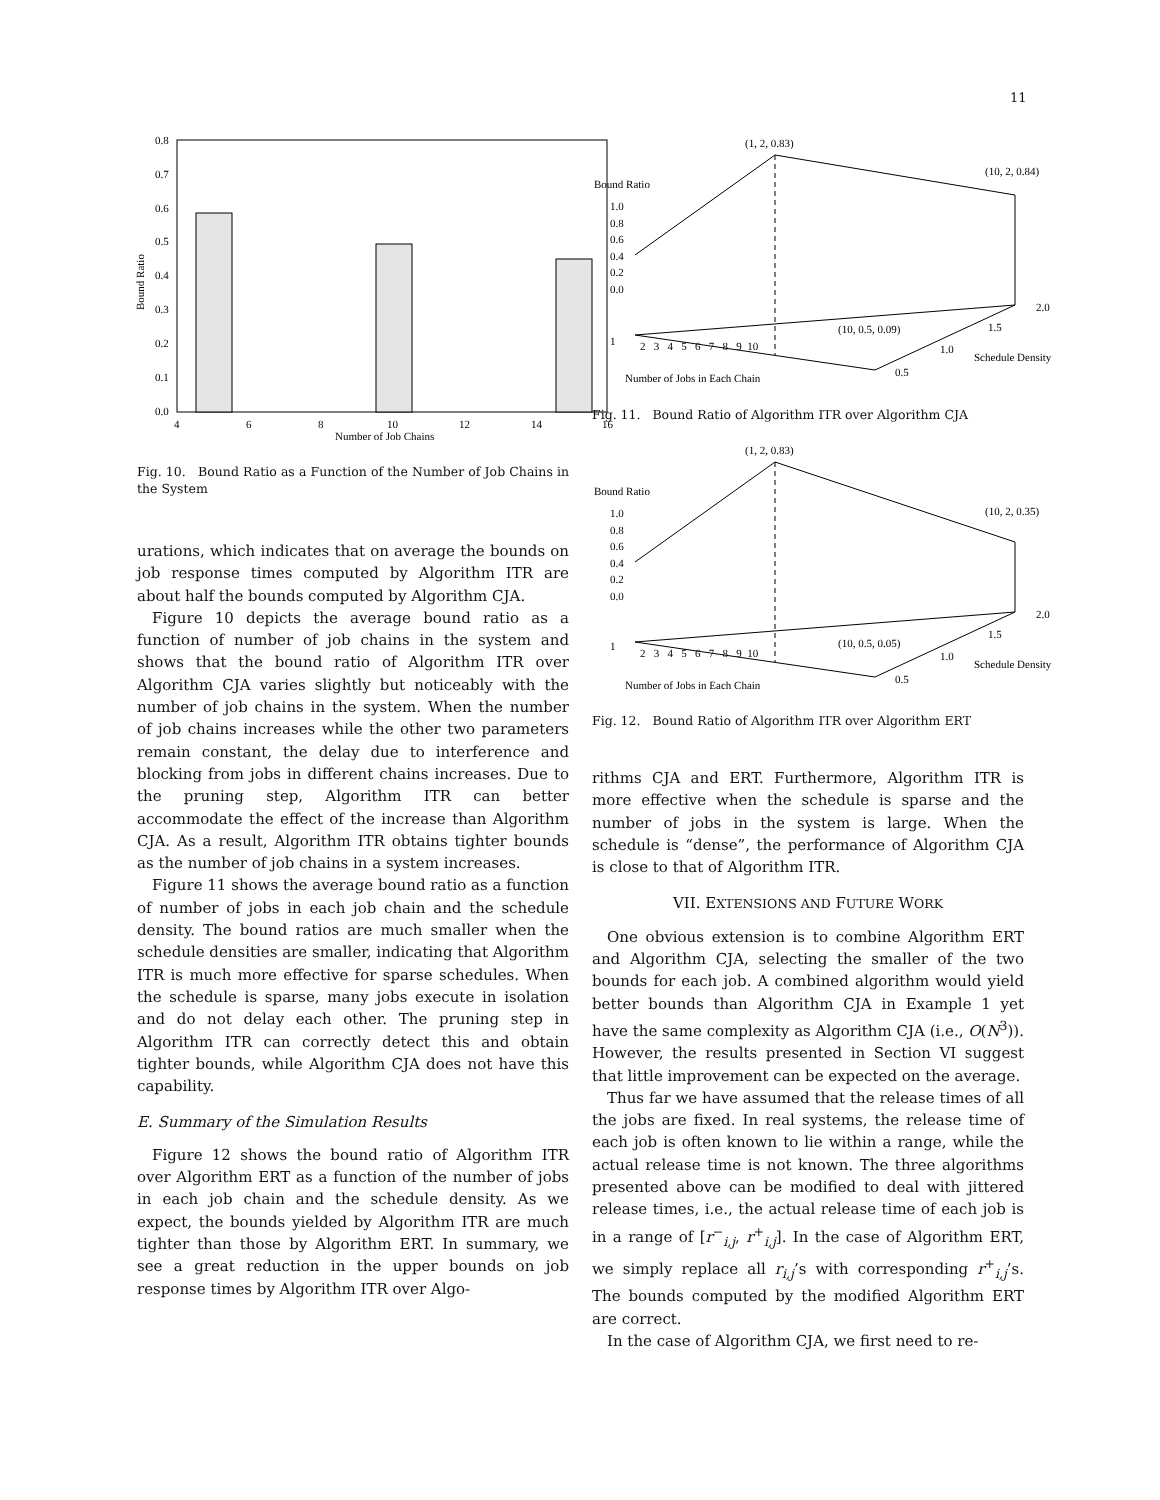11
0.8
0.7
0.6
0.5
0.4
0.3
0.2
0.1
0.0
4
6
8
10
12
14
16
Number of Job Chains
Bound Ratio
Fig. 10. Bound Ratio as a Function of the Number of Job Chains in the System
urations, which indicates that on average the bounds on job response times computed by Algorithm ITR are about half the bounds computed by Algorithm CJA.
Figure 10 depicts the average bound ratio as a function of number of job chains in the system and shows that the bound ratio of Algorithm ITR over Algorithm CJA varies slightly but noticeably with the number of job chains in the system. When the number of job chains increases while the other two parameters remain constant, the delay due to interference and blocking from jobs in different chains increases. Due to the pruning step, Algorithm ITR can better accommodate the effect of the increase than Algorithm CJA. As a result, Algorithm ITR obtains tighter bounds as the number of job chains in a system increases.
Figure 11 shows the average bound ratio as a function of number of jobs in each job chain and the schedule density. The bound ratios are much smaller when the schedule densities are smaller, indicating that Algorithm ITR is much more effective for sparse schedules. When the schedule is sparse, many jobs execute in isolation and do not delay each other. The pruning step in Algorithm ITR can correctly detect this and obtain tighter bounds, while Algorithm CJA does not have this capability.
E. Summary of the Simulation Results
Figure 12 shows the bound ratio of Algorithm ITR over Algorithm ERT as a function of the number of jobs in each job chain and the schedule density. As we expect, the bounds yielded by Algorithm ITR are much tighter than those by Algorithm ERT. In summary, we see a great reduction in the upper bounds on job response times by Algorithm ITR over Algo-
(1, 2, 0.83)
(10, 2, 0.84)
Bound Ratio
1.0
0.8
0.6
0.4
0.2
0.0
(10, 0.5, 0.09)
1
2 3 4 5 6 7 8 9 10
Number of Jobs in Each Chain
0.5
1.0
1.5
2.0
Schedule Density
Fig. 11. Bound Ratio of Algorithm ITR over Algorithm CJA
(1, 2, 0.83)
(10, 2, 0.35)
Bound Ratio
1.0
0.8
0.6
0.4
0.2
0.0
(10, 0.5, 0.05)
1
2 3 4 5 6 7 8 9 10
Number of Jobs in Each Chain
0.5
1.0
1.5
2.0
Schedule Density
Fig. 12. Bound Ratio of Algorithm ITR over Algorithm ERT
rithms CJA and ERT. Furthermore, Algorithm ITR is more effective when the schedule is sparse and the number of jobs in the system is large. When the schedule is “dense”, the performance of Algorithm CJA is close to that of Algorithm ITR.
VII. EXTENSIONS AND FUTURE WORK
One obvious extension is to combine Algorithm ERT and Algorithm CJA, selecting the smaller of the two bounds for each job. A combined algorithm would yield better bounds than Algorithm CJA in Example 1 yet have the same complexity as Algorithm CJA (i.e., O(N<sup>3</sup>)). However, the results presented in Section VI suggest that little improvement can be expected on the average.
Thus far we have assumed that the release times of all the jobs are fixed. In real systems, the release time of each job is often known to lie within a range, while the actual release time is not known. The three algorithms presented above can be modified to deal with jittered release times, i.e., the actual release time of each job is in a range of [r<sup>−</sup><sub>i,j</sub>, r<sup>+</sup><sub>i,j</sub>]. In the case of Algorithm ERT, we simply replace all r<sub>i,j</sub>’s with corresponding r<sup>+</sup><sub>i,j</sub>’s. The bounds computed by the modified Algorithm ERT are correct.
In the case of Algorithm CJA, we first need to re-